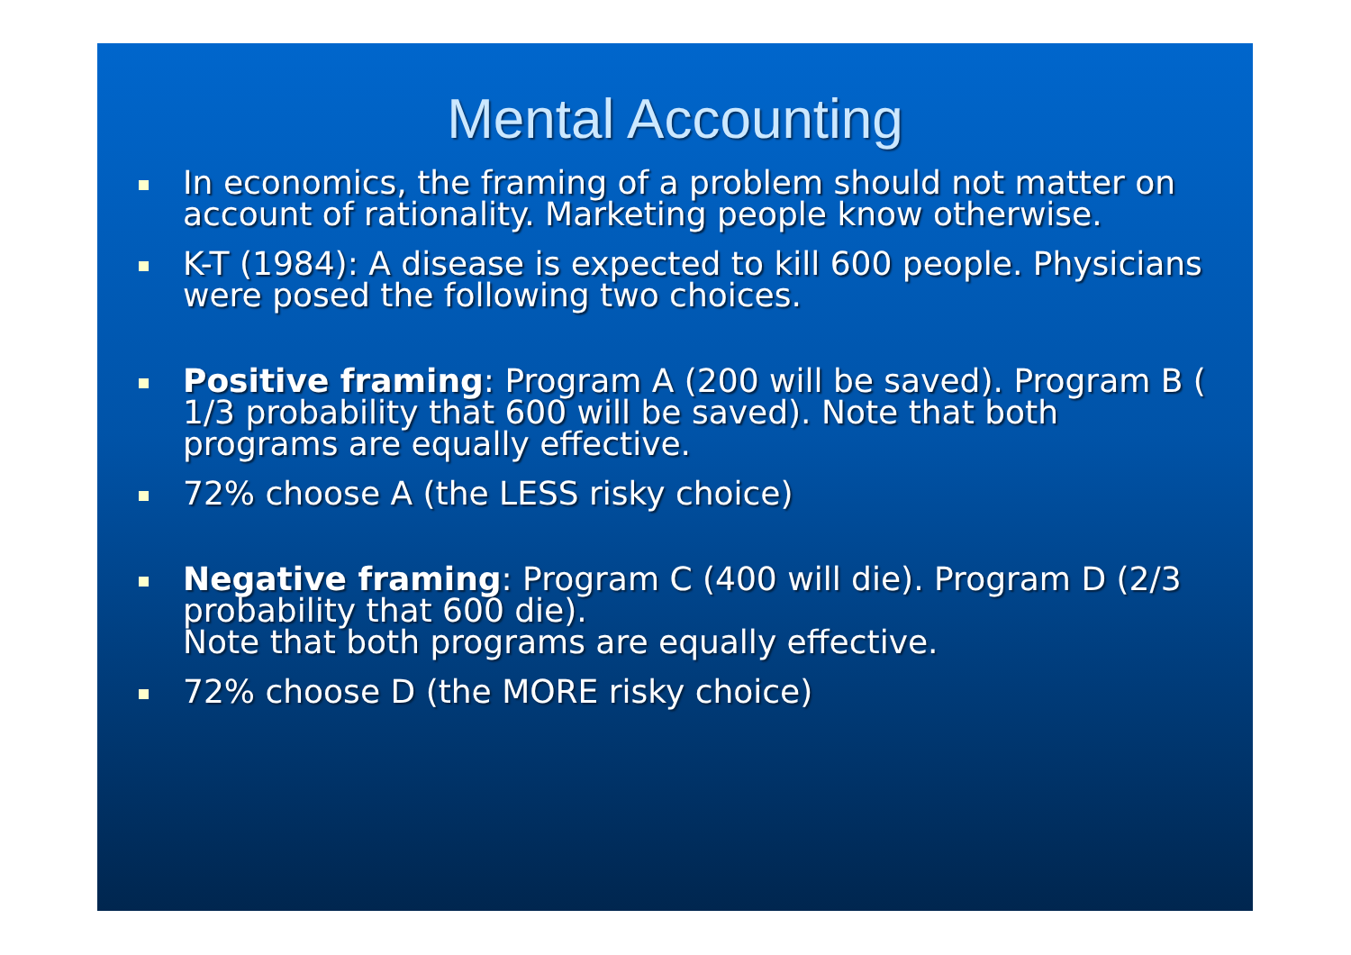Mental Accounting
In economics, the framing of a problem should not matter on account of rationality. Marketing people know otherwise.
K-T (1984): A disease is expected to kill 600 people. Physicians were posed the following two choices.
Positive framing: Program A (200 will be saved). Program B ( 1/3 probability that 600 will be saved). Note that both programs are equally effective.
72% choose A (the LESS risky choice)
Negative framing: Program C (400 will die). Program D (2/3 probability that 600 die).
Note that both programs are equally effective.
72% choose D (the MORE risky choice)